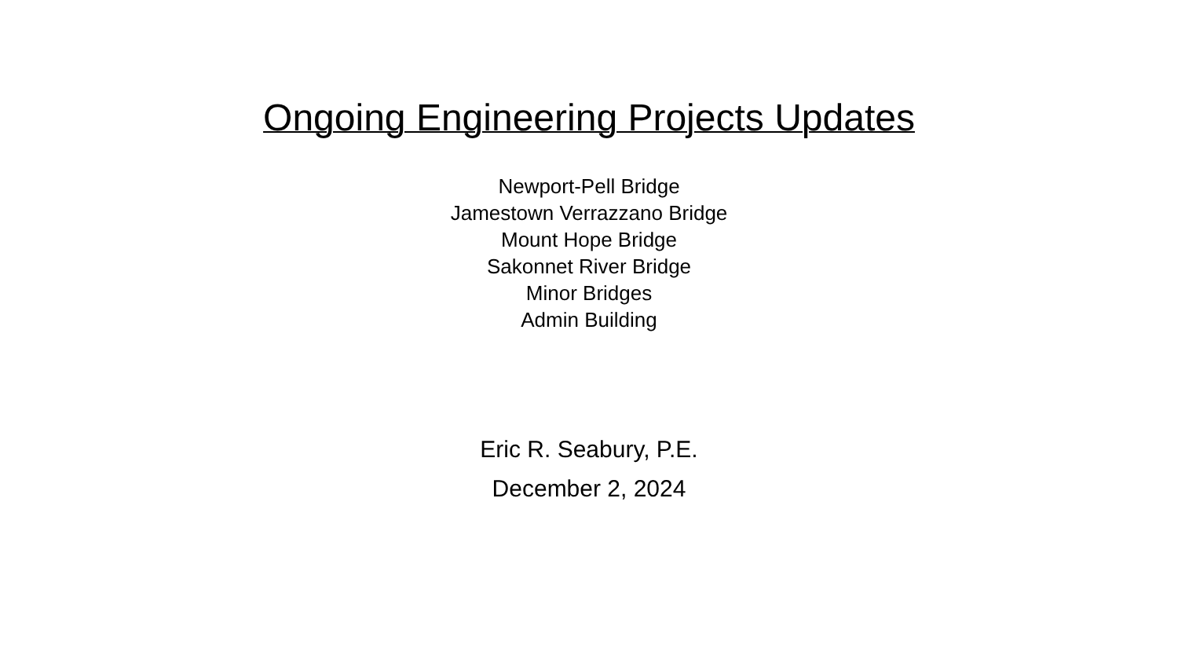Ongoing Engineering Projects Updates
Newport-Pell Bridge
Jamestown Verrazzano Bridge
Mount Hope Bridge
Sakonnet River Bridge
Minor Bridges
Admin Building
Eric R. Seabury, P.E.
December 2, 2024